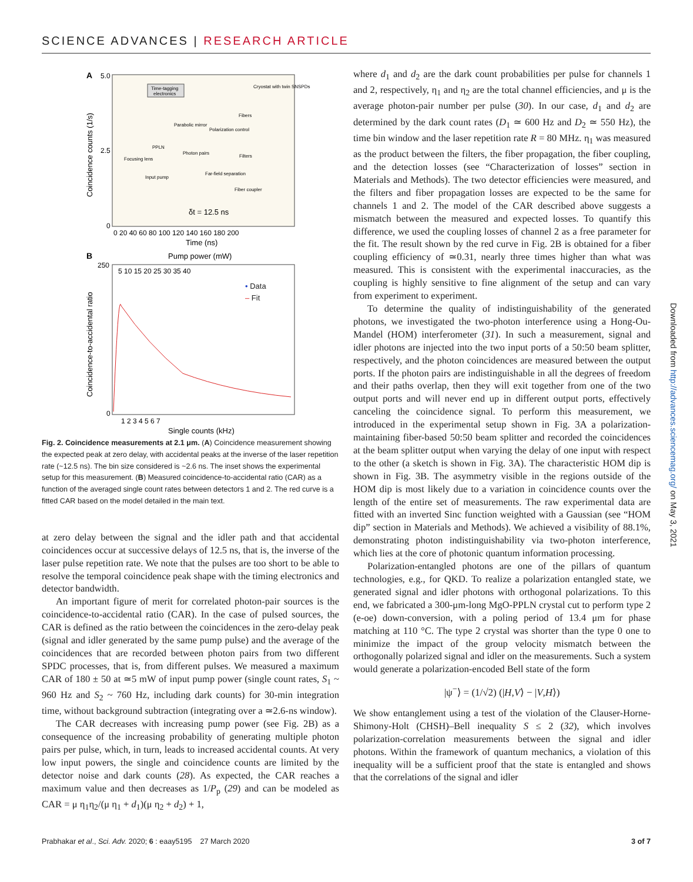SCIENCE ADVANCES | RESEARCH ARTICLE
A
5.0
2.5
0
Coincidence counts (1/s)
Time-tagging
electronics
Cryostat with twin SNSPDs
Focusing lens
Input pump
Photon pairs
Far-field separation
Parabolic mirror
Polarization control
PPLN
Filters
Fibers
Fiber coupler
δt = 12.5 ns
0 20 40 60 80 100 120 140 160 180 200
Time (ns)
B
Pump power (mW)
5 10 15 20 25 30 35 40
Coincidence-to-accidental ratio
250
0
• Data
– Fit
1 2 3 4 5 6 7
Single counts (kHz)
Fig. 2. Coincidence measurements at 2.1 μm. (A) Coincidence measurement showing the expected peak at zero delay, with accidental peaks at the inverse of the laser repetition rate (~12.5 ns). The bin size considered is ~2.6 ns. The inset shows the experimental setup for this measurement. (B) Measured coincidence-to-accidental ratio (CAR) as a function of the averaged single count rates between detectors 1 and 2. The red curve is a fitted CAR based on the model detailed in the main text.
at zero delay between the signal and the idler path and that accidental coincidences occur at successive delays of 12.5 ns, that is, the inverse of the laser pulse repetition rate. We note that the pulses are too short to be able to resolve the temporal coincidence peak shape with the timing electronics and detector bandwidth.
An important figure of merit for correlated photon-pair sources is the coincidence-to-accidental ratio (CAR). In the case of pulsed sources, the CAR is defined as the ratio between the coincidences in the zero-delay peak (signal and idler generated by the same pump pulse) and the average of the coincidences that are recorded between photon pairs from two different SPDC processes, that is, from different pulses. We measured a maximum CAR of 180 ± 50 at ≃5 mW of input pump power (single count rates, S<sub>1</sub> ~ 960 Hz and S<sub>2</sub> ~ 760 Hz, including dark counts) for 30-min integration time, without background subtraction (integrating over a ≃2.6-ns window).
The CAR decreases with increasing pump power (see Fig. 2B) as a consequence of the increasing probability of generating multiple photon pairs per pulse, which, in turn, leads to increased accidental counts. At very low input powers, the single and coincidence counts are limited by the detector noise and dark counts (28). As expected, the CAR reaches a maximum value and then decreases as 1/P<sub>p</sub> (29) and can be modeled as CAR = μ η<sub>1</sub>η<sub>2</sub>/(μ η<sub>1</sub> + d<sub>1</sub>)(μ η<sub>2</sub> + d<sub>2</sub>) + 1,
where d<sub>1</sub> and d<sub>2</sub> are the dark count probabilities per pulse for channels 1 and 2, respectively, η<sub>1</sub> and η<sub>2</sub> are the total channel efficiencies, and μ is the average photon-pair number per pulse (30). In our case, d<sub>1</sub> and d<sub>2</sub> are determined by the dark count rates (D<sub>1</sub> ≃ 600 Hz and D<sub>2</sub> ≃ 550 Hz), the time bin window and the laser repetition rate R = 80 MHz. η<sub>1</sub> was measured as the product between the filters, the fiber propagation, the fiber coupling, and the detection losses (see “Characterization of losses” section in Materials and Methods). The two detector efficiencies were measured, and the filters and fiber propagation losses are expected to be the same for channels 1 and 2. The model of the CAR described above suggests a mismatch between the measured and expected losses. To quantify this difference, we used the coupling losses of channel 2 as a free parameter for the fit. The result shown by the red curve in Fig. 2B is obtained for a fiber coupling efficiency of ≃0.31, nearly three times higher than what was measured. This is consistent with the experimental inaccuracies, as the coupling is highly sensitive to fine alignment of the setup and can vary from experiment to experiment.
To determine the quality of indistinguishability of the generated photons, we investigated the two-photon interference using a Hong-Ou-Mandel (HOM) interferometer (31). In such a measurement, signal and idler photons are injected into the two input ports of a 50:50 beam splitter, respectively, and the photon coincidences are measured between the output ports. If the photon pairs are indistinguishable in all the degrees of freedom and their paths overlap, then they will exit together from one of the two output ports and will never end up in different output ports, effectively canceling the coincidence signal. To perform this measurement, we introduced in the experimental setup shown in Fig. 3A a polarization-maintaining fiber-based 50:50 beam splitter and recorded the coincidences at the beam splitter output when varying the delay of one input with respect to the other (a sketch is shown in Fig. 3A). The characteristic HOM dip is shown in Fig. 3B. The asymmetry visible in the regions outside of the HOM dip is most likely due to a variation in coincidence counts over the length of the entire set of measurements. The raw experimental data are fitted with an inverted Sinc function weighted with a Gaussian (see “HOM dip” section in Materials and Methods). We achieved a visibility of 88.1%, demonstrating photon indistinguishability via two-photon interference, which lies at the core of photonic quantum information processing.
Polarization-entangled photons are one of the pillars of quantum technologies, e.g., for QKD. To realize a polarization entangled state, we generated signal and idler photons with orthogonal polarizations. To this end, we fabricated a 300-μm-long MgO-PPLN crystal cut to perform type 2 (e-oe) down-conversion, with a poling period of 13.4 μm for phase matching at 110 °C. The type 2 crystal was shorter than the type 0 one to minimize the impact of the group velocity mismatch between the orthogonally polarized signal and idler on the measurements. Such a system would generate a polarization-encoded Bell state of the form
|ψ<sup>−</sup>⟩ = (1/√2) (|H,V⟩ − |V,H⟩)
We show entanglement using a test of the violation of the Clauser-Horne-Shimony-Holt (CHSH)–Bell inequality S ≤ 2 (32), which involves polarization-correlation measurements between the signal and idler photons. Within the framework of quantum mechanics, a violation of this inequality will be a sufficient proof that the state is entangled and shows that the correlations of the signal and idler
Downloaded from http://advances.sciencemag.org/ on May 3, 2021
Prabhakar et al., Sci. Adv. 2020; 6 : eaay5195 27 March 2020 3 of 7